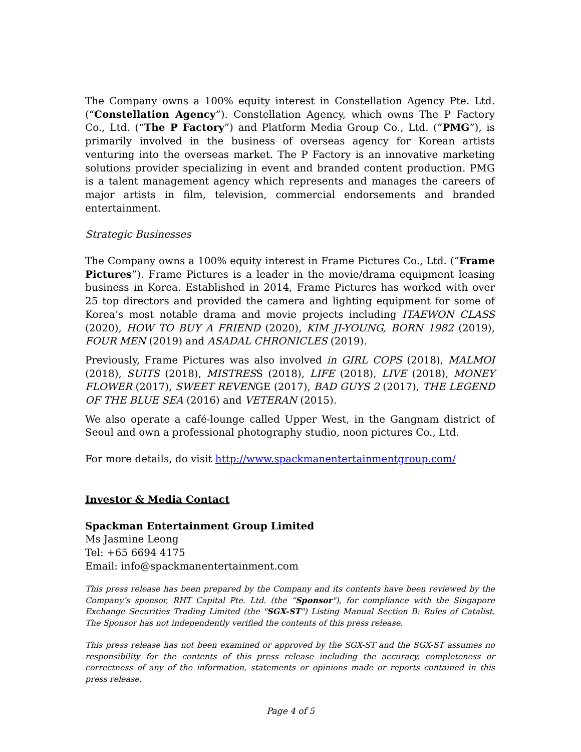The Company owns a 100% equity interest in Constellation Agency Pte. Ltd. (“Constellation Agency”). Constellation Agency, which owns The P Factory Co., Ltd. (“The P Factory”) and Platform Media Group Co., Ltd. (“PMG”), is primarily involved in the business of overseas agency for Korean artists venturing into the overseas market. The P Factory is an innovative marketing solutions provider specializing in event and branded content production. PMG is a talent management agency which represents and manages the careers of major artists in film, television, commercial endorsements and branded entertainment.
Strategic Businesses
The Company owns a 100% equity interest in Frame Pictures Co., Ltd. (“Frame Pictures”). Frame Pictures is a leader in the movie/drama equipment leasing business in Korea. Established in 2014, Frame Pictures has worked with over 25 top directors and provided the camera and lighting equipment for some of Korea’s most notable drama and movie projects including ITAEWON CLASS (2020), HOW TO BUY A FRIEND (2020), KIM JI-YOUNG, BORN 1982 (2019), FOUR MEN (2019) and ASADAL CHRONICLES (2019).
Previously, Frame Pictures was also involved in GIRL COPS (2018), MALMOI (2018), SUITS (2018), MISTRESS (2018), LIFE (2018), LIVE (2018), MONEY FLOWER (2017), SWEET REVENGE (2017), BAD GUYS 2 (2017), THE LEGEND OF THE BLUE SEA (2016) and VETERAN (2015).
We also operate a café-lounge called Upper West, in the Gangnam district of Seoul and own a professional photography studio, noon pictures Co., Ltd.
For more details, do visit http://www.spackmanentertainmentgroup.com/
Investor & Media Contact
Spackman Entertainment Group Limited
Ms Jasmine Leong
Tel: +65 6694 4175
Email: info@spackmanentertainment.com
This press release has been prepared by the Company and its contents have been reviewed by the Company’s sponsor, RHT Capital Pte. Ltd. (the “Sponsor"), for compliance with the Singapore Exchange Securities Trading Limited (the "SGX-ST") Listing Manual Section B: Rules of Catalist. The Sponsor has not independently verified the contents of this press release.
This press release has not been examined or approved by the SGX-ST and the SGX-ST assumes no responsibility for the contents of this press release including the accuracy, completeness or correctness of any of the information, statements or opinions made or reports contained in this press release.
Page 4 of 5